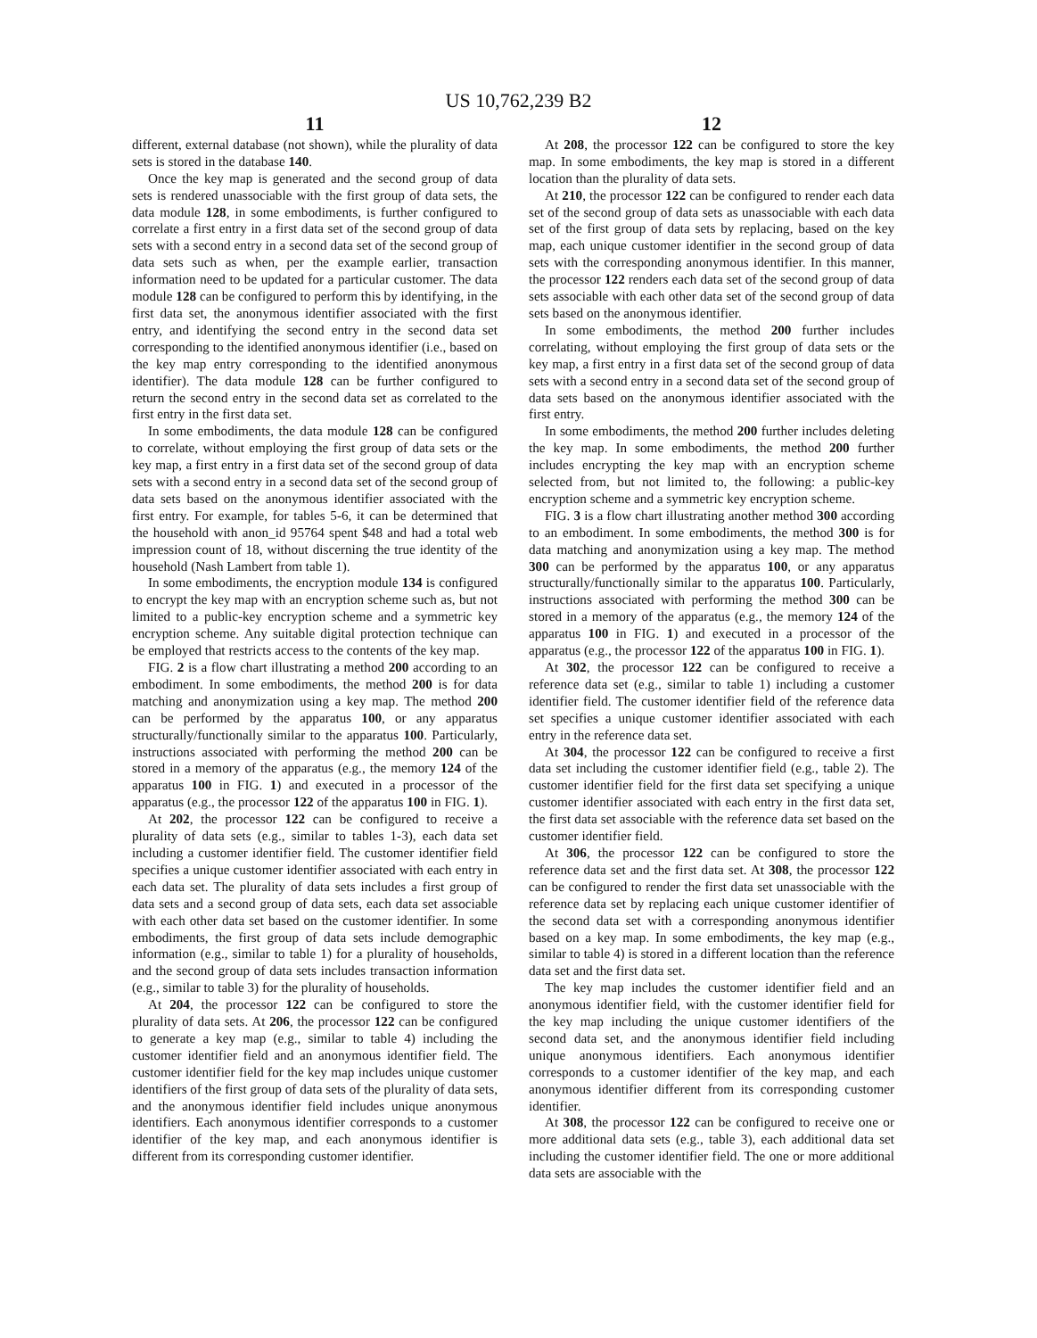US 10,762,239 B2
11
different, external database (not shown), while the plurality of data sets is stored in the database 140.
Once the key map is generated and the second group of data sets is rendered unassociable with the first group of data sets, the data module 128, in some embodiments, is further configured to correlate a first entry in a first data set of the second group of data sets with a second entry in a second data set of the second group of data sets such as when, per the example earlier, transaction information need to be updated for a particular customer. The data module 128 can be configured to perform this by identifying, in the first data set, the anonymous identifier associated with the first entry, and identifying the second entry in the second data set corresponding to the identified anonymous identifier (i.e., based on the key map entry corresponding to the identified anonymous identifier). The data module 128 can be further configured to return the second entry in the second data set as correlated to the first entry in the first data set.
In some embodiments, the data module 128 can be configured to correlate, without employing the first group of data sets or the key map, a first entry in a first data set of the second group of data sets with a second entry in a second data set of the second group of data sets based on the anonymous identifier associated with the first entry. For example, for tables 5-6, it can be determined that the household with anon_id 95764 spent $48 and had a total web impression count of 18, without discerning the true identity of the household (Nash Lambert from table 1).
In some embodiments, the encryption module 134 is configured to encrypt the key map with an encryption scheme such as, but not limited to a public-key encryption scheme and a symmetric key encryption scheme. Any suitable digital protection technique can be employed that restricts access to the contents of the key map.
FIG. 2 is a flow chart illustrating a method 200 according to an embodiment. In some embodiments, the method 200 is for data matching and anonymization using a key map. The method 200 can be performed by the apparatus 100, or any apparatus structurally/functionally similar to the apparatus 100. Particularly, instructions associated with performing the method 200 can be stored in a memory of the apparatus (e.g., the memory 124 of the apparatus 100 in FIG. 1) and executed in a processor of the apparatus (e.g., the processor 122 of the apparatus 100 in FIG. 1).
At 202, the processor 122 can be configured to receive a plurality of data sets (e.g., similar to tables 1-3), each data set including a customer identifier field. The customer identifier field specifies a unique customer identifier associated with each entry in each data set. The plurality of data sets includes a first group of data sets and a second group of data sets, each data set associable with each other data set based on the customer identifier. In some embodiments, the first group of data sets include demographic information (e.g., similar to table 1) for a plurality of households, and the second group of data sets includes transaction information (e.g., similar to table 3) for the plurality of households.
At 204, the processor 122 can be configured to store the plurality of data sets. At 206, the processor 122 can be configured to generate a key map (e.g., similar to table 4) including the customer identifier field and an anonymous identifier field. The customer identifier field for the key map includes unique customer identifiers of the first group of data sets of the plurality of data sets, and the anonymous identifier field includes unique anonymous identifiers. Each anonymous identifier corresponds to a customer identifier of the key map, and each anonymous identifier is different from its corresponding customer identifier.
12
At 208, the processor 122 can be configured to store the key map. In some embodiments, the key map is stored in a different location than the plurality of data sets.
At 210, the processor 122 can be configured to render each data set of the second group of data sets as unassociable with each data set of the first group of data sets by replacing, based on the key map, each unique customer identifier in the second group of data sets with the corresponding anonymous identifier. In this manner, the processor 122 renders each data set of the second group of data sets associable with each other data set of the second group of data sets based on the anonymous identifier.
In some embodiments, the method 200 further includes correlating, without employing the first group of data sets or the key map, a first entry in a first data set of the second group of data sets with a second entry in a second data set of the second group of data sets based on the anonymous identifier associated with the first entry.
In some embodiments, the method 200 further includes deleting the key map. In some embodiments, the method 200 further includes encrypting the key map with an encryption scheme selected from, but not limited to, the following: a public-key encryption scheme and a symmetric key encryption scheme.
FIG. 3 is a flow chart illustrating another method 300 according to an embodiment. In some embodiments, the method 300 is for data matching and anonymization using a key map. The method 300 can be performed by the apparatus 100, or any apparatus structurally/functionally similar to the apparatus 100. Particularly, instructions associated with performing the method 300 can be stored in a memory of the apparatus (e.g., the memory 124 of the apparatus 100 in FIG. 1) and executed in a processor of the apparatus (e.g., the processor 122 of the apparatus 100 in FIG. 1).
At 302, the processor 122 can be configured to receive a reference data set (e.g., similar to table 1) including a customer identifier field. The customer identifier field of the reference data set specifies a unique customer identifier associated with each entry in the reference data set.
At 304, the processor 122 can be configured to receive a first data set including the customer identifier field (e.g., table 2). The customer identifier field for the first data set specifying a unique customer identifier associated with each entry in the first data set, the first data set associable with the reference data set based on the customer identifier field.
At 306, the processor 122 can be configured to store the reference data set and the first data set. At 308, the processor 122 can be configured to render the first data set unassociable with the reference data set by replacing each unique customer identifier of the second data set with a corresponding anonymous identifier based on a key map. In some embodiments, the key map (e.g., similar to table 4) is stored in a different location than the reference data set and the first data set.
The key map includes the customer identifier field and an anonymous identifier field, with the customer identifier field for the key map including the unique customer identifiers of the second data set, and the anonymous identifier field including unique anonymous identifiers. Each anonymous identifier corresponds to a customer identifier of the key map, and each anonymous identifier different from its corresponding customer identifier.
At 308, the processor 122 can be configured to receive one or more additional data sets (e.g., table 3), each additional data set including the customer identifier field. The one or more additional data sets are associable with the